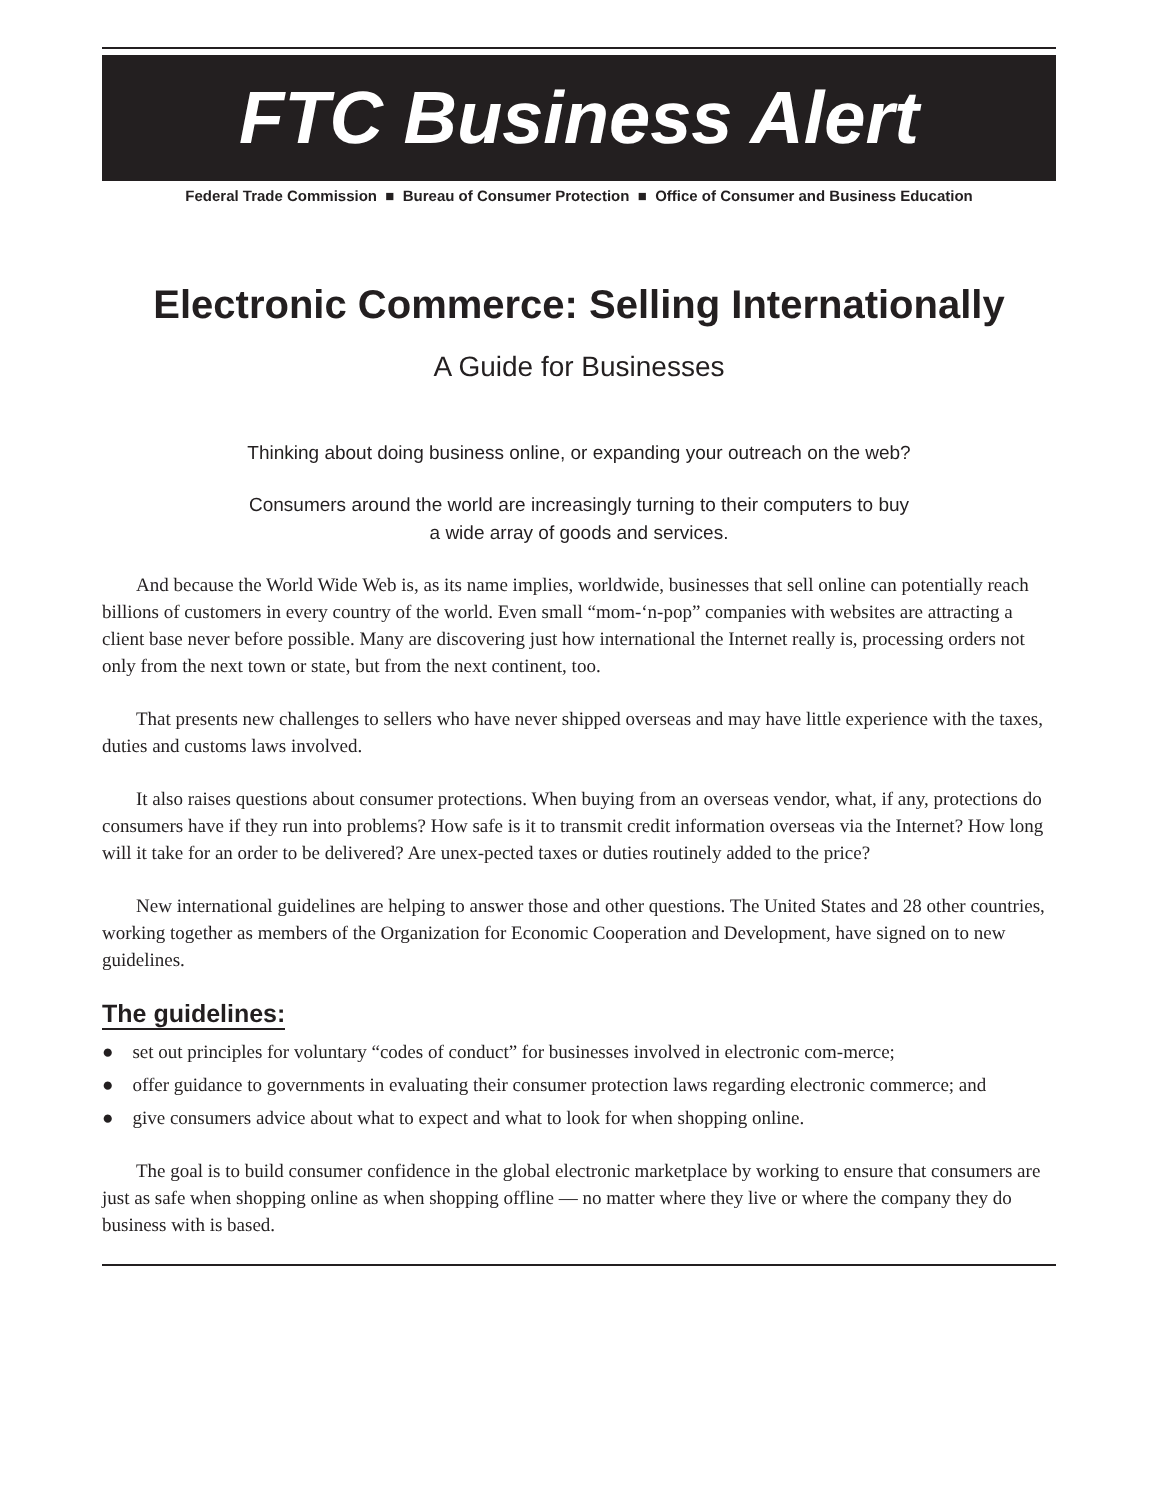FTC Business Alert
Federal Trade Commission ■ Bureau of Consumer Protection ■ Office of Consumer and Business Education
Electronic Commerce: Selling Internationally
A Guide for Businesses
Thinking about doing business online, or expanding your outreach on the web?
Consumers around the world are increasingly turning to their computers to buy
a wide array of goods and services.
And because the World Wide Web is, as its name implies, worldwide, businesses that sell online can potentially reach billions of customers in every country of the world. Even small “mom-‘n-pop” companies with websites are attracting a client base never before possible. Many are discovering just how international the Internet really is, processing orders not only from the next town or state, but from the next continent, too.
That presents new challenges to sellers who have never shipped overseas and may have little experience with the taxes, duties and customs laws involved.
It also raises questions about consumer protections. When buying from an overseas vendor, what, if any, protections do consumers have if they run into problems? How safe is it to transmit credit information overseas via the Internet? How long will it take for an order to be delivered? Are unex-pected taxes or duties routinely added to the price?
New international guidelines are helping to answer those and other questions. The United States and 28 other countries, working together as members of the Organization for Economic Cooperation and Development, have signed on to new guidelines.
The guidelines:
● set out principles for voluntary “codes of conduct” for businesses involved in electronic com-merce;
● offer guidance to governments in evaluating their consumer protection laws regarding electronic commerce; and
● give consumers advice about what to expect and what to look for when shopping online.
The goal is to build consumer confidence in the global electronic marketplace by working to ensure that consumers are just as safe when shopping online as when shopping offline — no matter where they live or where the company they do business with is based.